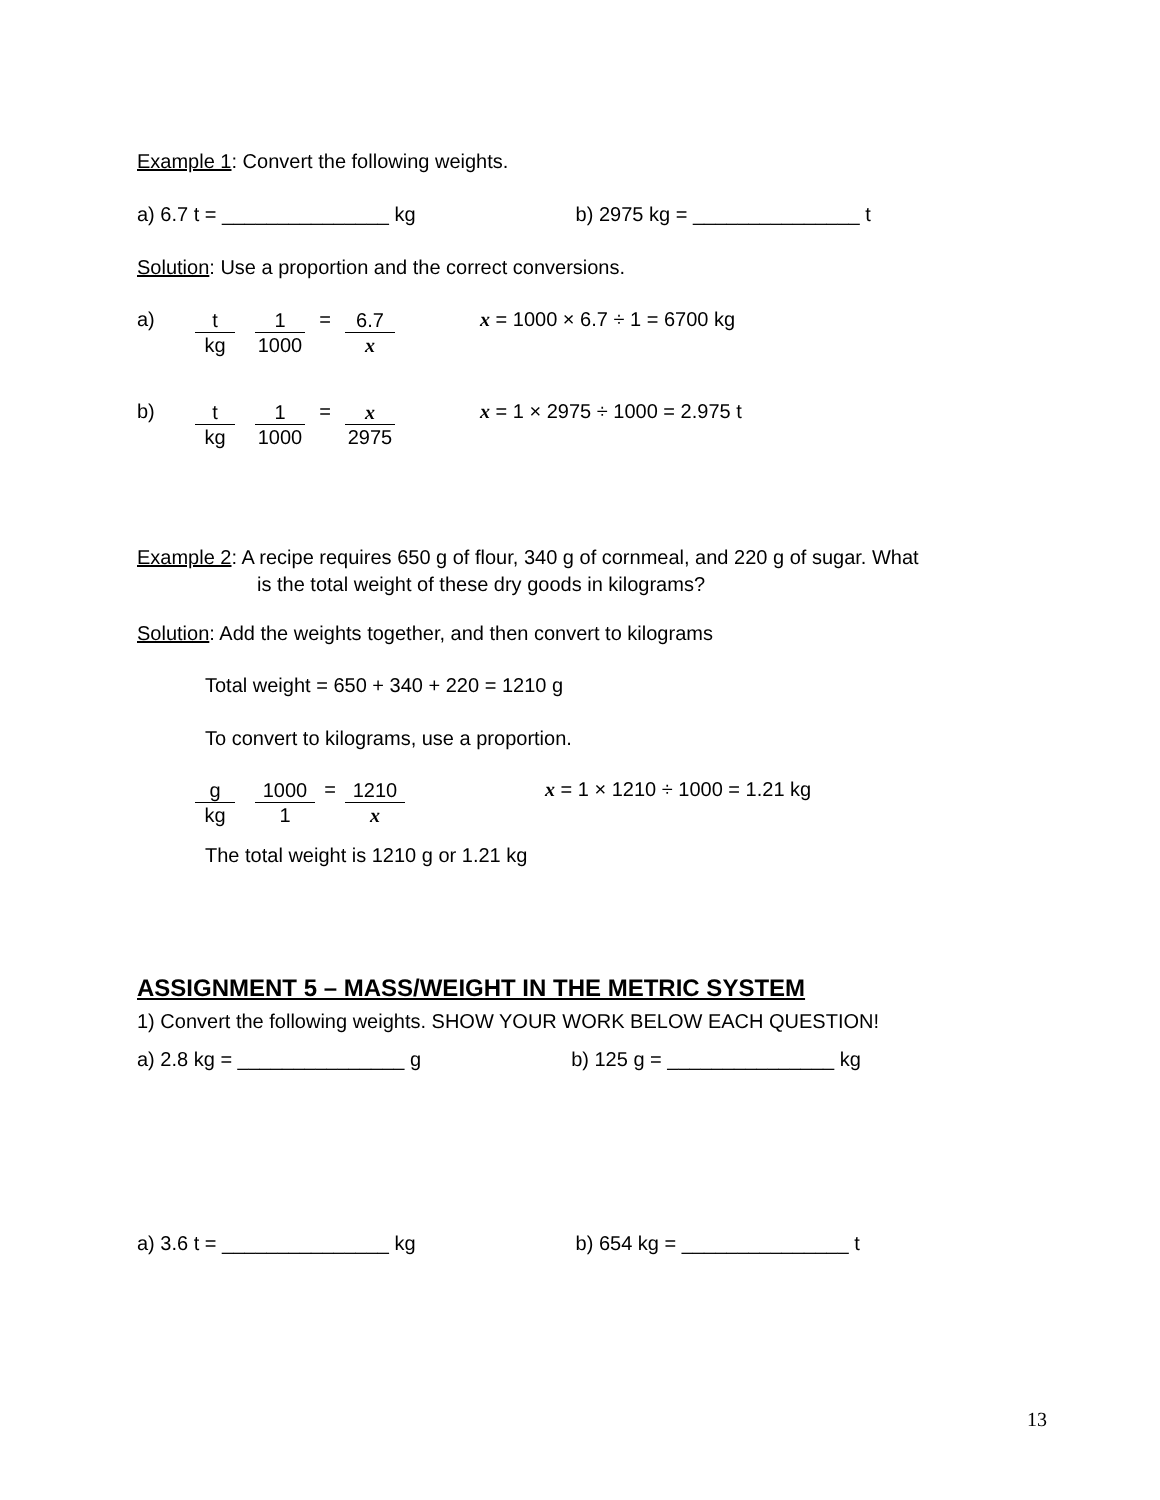Example 1: Convert the following weights.
a) 6.7 t = _______________ kg b) 2975 kg = _______________ t
Solution: Use a proportion and the correct conversions.
a) t kg 1 1000 = 6.7 x x = 1000 × 6.7 ÷ 1 = 6700 kg
b) t kg 1 1000 = x 2975 x = 1 × 2975 ÷ 1000 = 2.975 t
Example 2: A recipe requires 650 g of flour, 340 g of cornmeal, and 220 g of sugar. What
is the total weight of these dry goods in kilograms?
Solution: Add the weights together, and then convert to kilograms
Total weight = 650 + 340 + 220 = 1210 g
To convert to kilograms, use a proportion.
g kg 1000 1 = 1210 x x = 1 × 1210 ÷ 1000 = 1.21 kg
The total weight is 1210 g or 1.21 kg
ASSIGNMENT 5 – MASS/WEIGHT IN THE METRIC SYSTEM
1) Convert the following weights. SHOW YOUR WORK BELOW EACH QUESTION!
a) 2.8 kg = _______________ g b) 125 g = _______________ kg
a) 3.6 t = _______________ kg b) 654 kg = _______________ t
13